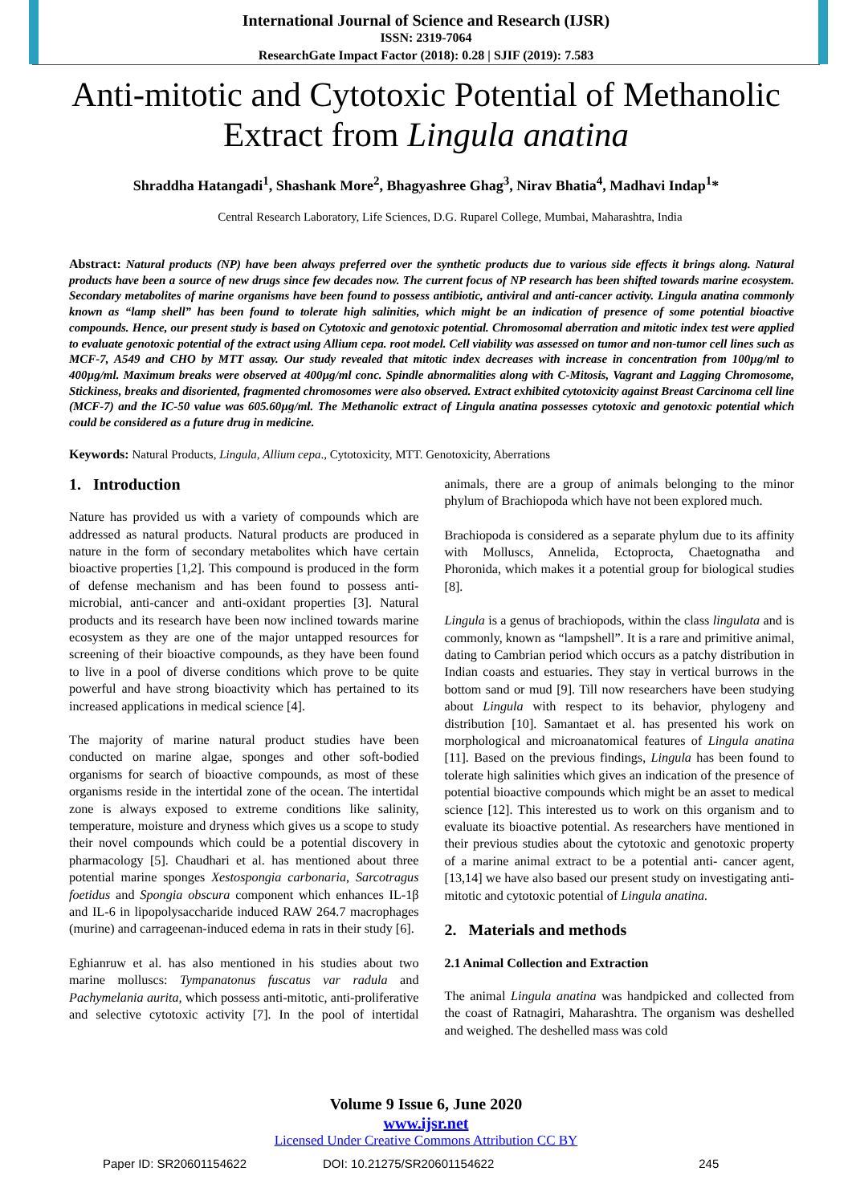International Journal of Science and Research (IJSR)
ISSN: 2319-7064
ResearchGate Impact Factor (2018): 0.28 | SJIF (2019): 7.583
Anti-mitotic and Cytotoxic Potential of Methanolic Extract from Lingula anatina
Shraddha Hatangadi<sup>1</sup>, Shashank More<sup>2</sup>, Bhagyashree Ghag<sup>3</sup>, Nirav Bhatia<sup>4</sup>, Madhavi Indap<sup>1</sup>*
Central Research Laboratory, Life Sciences, D.G. Ruparel College, Mumbai, Maharashtra, India
Abstract: Natural products (NP) have been always preferred over the synthetic products due to various side effects it brings along. Natural products have been a source of new drugs since few decades now. The current focus of NP research has been shifted towards marine ecosystem. Secondary metabolites of marine organisms have been found to possess antibiotic, antiviral and anti-cancer activity. Lingula anatina commonly known as “lamp shell” has been found to tolerate high salinities, which might be an indication of presence of some potential bioactive compounds. Hence, our present study is based on Cytotoxic and genotoxic potential. Chromosomal aberration and mitotic index test were applied to evaluate genotoxic potential of the extract using Allium cepa. root model. Cell viability was assessed on tumor and non-tumor cell lines such as MCF-7, A549 and CHO by MTT assay. Our study revealed that mitotic index decreases with increase in concentration from 100µg/ml to 400µg/ml. Maximum breaks were observed at 400µg/ml conc. Spindle abnormalities along with C-Mitosis, Vagrant and Lagging Chromosome, Stickiness, breaks and disoriented, fragmented chromosomes were also observed. Extract exhibited cytotoxicity against Breast Carcinoma cell line (MCF-7) and the IC-50 value was 605.60µg/ml. The Methanolic extract of Lingula anatina possesses cytotoxic and genotoxic potential which could be considered as a future drug in medicine.
Keywords: Natural Products, Lingula, Allium cepa., Cytotoxicity, MTT. Genotoxicity, Aberrations
1. Introduction
Nature has provided us with a variety of compounds which are addressed as natural products. Natural products are produced in nature in the form of secondary metabolites which have certain bioactive properties [1,2]. This compound is produced in the form of defense mechanism and has been found to possess anti-microbial, anti-cancer and anti-oxidant properties [3]. Natural products and its research have been now inclined towards marine ecosystem as they are one of the major untapped resources for screening of their bioactive compounds, as they have been found to live in a pool of diverse conditions which prove to be quite powerful and have strong bioactivity which has pertained to its increased applications in medical science [4].
The majority of marine natural product studies have been conducted on marine algae, sponges and other soft-bodied organisms for search of bioactive compounds, as most of these organisms reside in the intertidal zone of the ocean. The intertidal zone is always exposed to extreme conditions like salinity, temperature, moisture and dryness which gives us a scope to study their novel compounds which could be a potential discovery in pharmacology [5]. Chaudhari et al. has mentioned about three potential marine sponges Xestospongia carbonaria, Sarcotragus foetidus and Spongia obscura component which enhances IL-1β and IL-6 in lipopolysaccharide induced RAW 264.7 macrophages (murine) and carrageenan-induced edema in rats in their study [6].
Eghianruw et al. has also mentioned in his studies about two marine molluscs: Tympanatonus fuscatus var radula and Pachymelania aurita, which possess anti-mitotic, anti-proliferative and selective cytotoxic activity [7]. In the pool of intertidal animals, there are a group of animals belonging to the minor phylum of Brachiopoda which have not been explored much.
Brachiopoda is considered as a separate phylum due to its affinity with Molluscs, Annelida, Ectoprocta, Chaetognatha and Phoronida, which makes it a potential group for biological studies [8].
Lingula is a genus of brachiopods, within the class lingulata and is commonly, known as “lampshell”. It is a rare and primitive animal, dating to Cambrian period which occurs as a patchy distribution in Indian coasts and estuaries. They stay in vertical burrows in the bottom sand or mud [9]. Till now researchers have been studying about Lingula with respect to its behavior, phylogeny and distribution [10]. Samantaet et al. has presented his work on morphological and microanatomical features of Lingula anatina [11]. Based on the previous findings, Lingula has been found to tolerate high salinities which gives an indication of the presence of potential bioactive compounds which might be an asset to medical science [12]. This interested us to work on this organism and to evaluate its bioactive potential. As researchers have mentioned in their previous studies about the cytotoxic and genotoxic property of a marine animal extract to be a potential anti- cancer agent, [13,14] we have also based our present study on investigating anti-mitotic and cytotoxic potential of Lingula anatina.
2. Materials and methods
2.1 Animal Collection and Extraction
The animal Lingula anatina was handpicked and collected from the coast of Ratnagiri, Maharashtra. The organism was deshelled and weighed. The deshelled mass was cold
Volume 9 Issue 6, June 2020
www.ijsr.net
Licensed Under Creative Commons Attribution CC BY
Paper ID: SR20601154622 DOI: 10.21275/SR20601154622 245